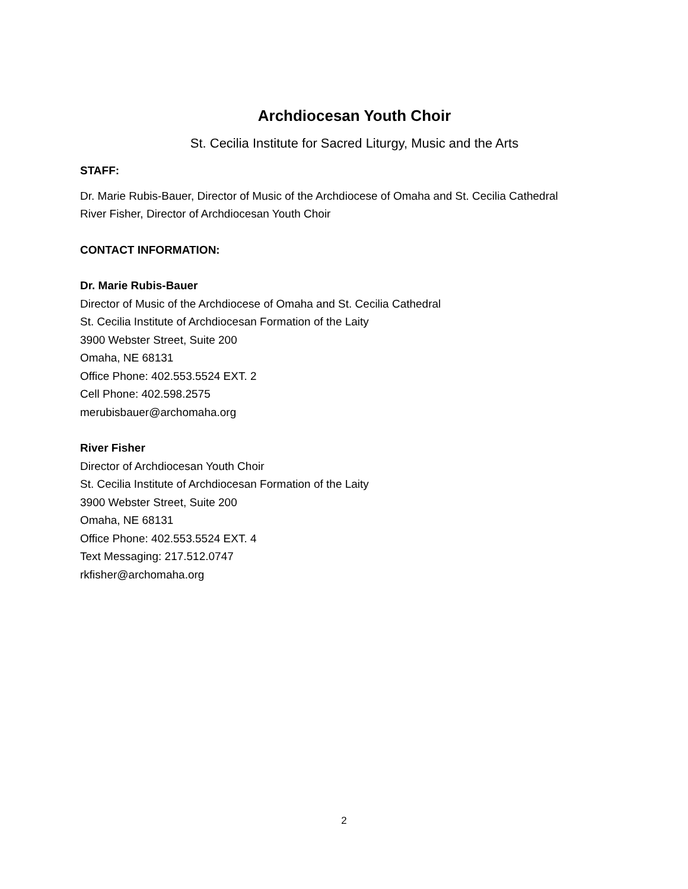Archdiocesan Youth Choir
St. Cecilia Institute for Sacred Liturgy, Music and the Arts
STAFF:
Dr. Marie Rubis-Bauer, Director of Music of the Archdiocese of Omaha and St. Cecilia Cathedral
River Fisher, Director of Archdiocesan Youth Choir
CONTACT INFORMATION:
Dr. Marie Rubis-Bauer
Director of Music of the Archdiocese of Omaha and St. Cecilia Cathedral
St. Cecilia Institute of Archdiocesan Formation of the Laity
3900 Webster Street, Suite 200
Omaha, NE 68131
Office Phone: 402.553.5524 EXT. 2
Cell Phone: 402.598.2575
merubisbauer@archomaha.org
River Fisher
Director of Archdiocesan Youth Choir
St. Cecilia Institute of Archdiocesan Formation of the Laity
3900 Webster Street, Suite 200
Omaha, NE 68131
Office Phone: 402.553.5524 EXT. 4
Text Messaging: 217.512.0747
rkfisher@archomaha.org
2